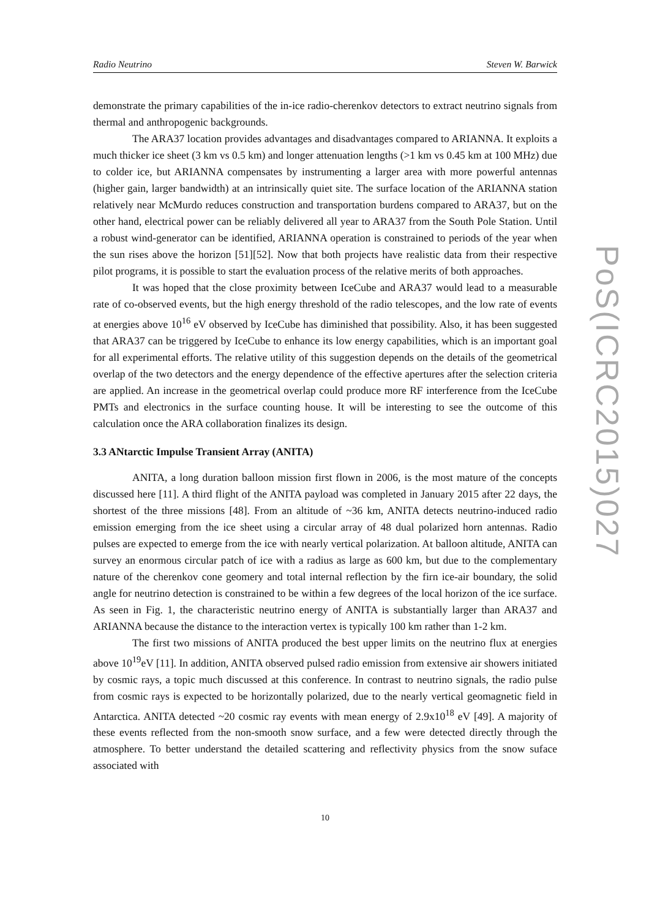Radio Neutrino Steven W. Barwick
demonstrate the primary capabilities of the in-ice radio-cherenkov detectors to extract neutrino signals from thermal and anthropogenic backgrounds.
The ARA37 location provides advantages and disadvantages compared to ARIANNA. It exploits a much thicker ice sheet (3 km vs 0.5 km) and longer attenuation lengths (>1 km vs 0.45 km at 100 MHz) due to colder ice, but ARIANNA compensates by instrumenting a larger area with more powerful antennas (higher gain, larger bandwidth) at an intrinsically quiet site. The surface location of the ARIANNA station relatively near McMurdo reduces construction and transportation burdens compared to ARA37, but on the other hand, electrical power can be reliably delivered all year to ARA37 from the South Pole Station. Until a robust wind-generator can be identified, ARIANNA operation is constrained to periods of the year when the sun rises above the horizon [51][52]. Now that both projects have realistic data from their respective pilot programs, it is possible to start the evaluation process of the relative merits of both approaches.
It was hoped that the close proximity between IceCube and ARA37 would lead to a measurable rate of co-observed events, but the high energy threshold of the radio telescopes, and the low rate of events at energies above 10<sup>16</sup> eV observed by IceCube has diminished that possibility. Also, it has been suggested that ARA37 can be triggered by IceCube to enhance its low energy capabilities, which is an important goal for all experimental efforts. The relative utility of this suggestion depends on the details of the geometrical overlap of the two detectors and the energy dependence of the effective apertures after the selection criteria are applied. An increase in the geometrical overlap could produce more RF interference from the IceCube PMTs and electronics in the surface counting house. It will be interesting to see the outcome of this calculation once the ARA collaboration finalizes its design.
3.3 ANtarctic Impulse Transient Array (ANITA)
ANITA, a long duration balloon mission first flown in 2006, is the most mature of the concepts discussed here [11]. A third flight of the ANITA payload was completed in January 2015 after 22 days, the shortest of the three missions [48]. From an altitude of ~36 km, ANITA detects neutrino-induced radio emission emerging from the ice sheet using a circular array of 48 dual polarized horn antennas. Radio pulses are expected to emerge from the ice with nearly vertical polarization. At balloon altitude, ANITA can survey an enormous circular patch of ice with a radius as large as 600 km, but due to the complementary nature of the cherenkov cone geomery and total internal reflection by the firn ice-air boundary, the solid angle for neutrino detection is constrained to be within a few degrees of the local horizon of the ice surface. As seen in Fig. 1, the characteristic neutrino energy of ANITA is substantially larger than ARA37 and ARIANNA because the distance to the interaction vertex is typically 100 km rather than 1-2 km.
The first two missions of ANITA produced the best upper limits on the neutrino flux at energies above 10<sup>19</sup>eV [11]. In addition, ANITA observed pulsed radio emission from extensive air showers initiated by cosmic rays, a topic much discussed at this conference. In contrast to neutrino signals, the radio pulse from cosmic rays is expected to be horizontally polarized, due to the nearly vertical geomagnetic field in Antarctica. ANITA detected ~20 cosmic ray events with mean energy of 2.9x10<sup>18</sup> eV [49]. A majority of these events reflected from the non-smooth snow surface, and a few were detected directly through the atmosphere. To better understand the detailed scattering and reflectivity physics from the snow suface associated with
10
PoS(ICRC2015)027